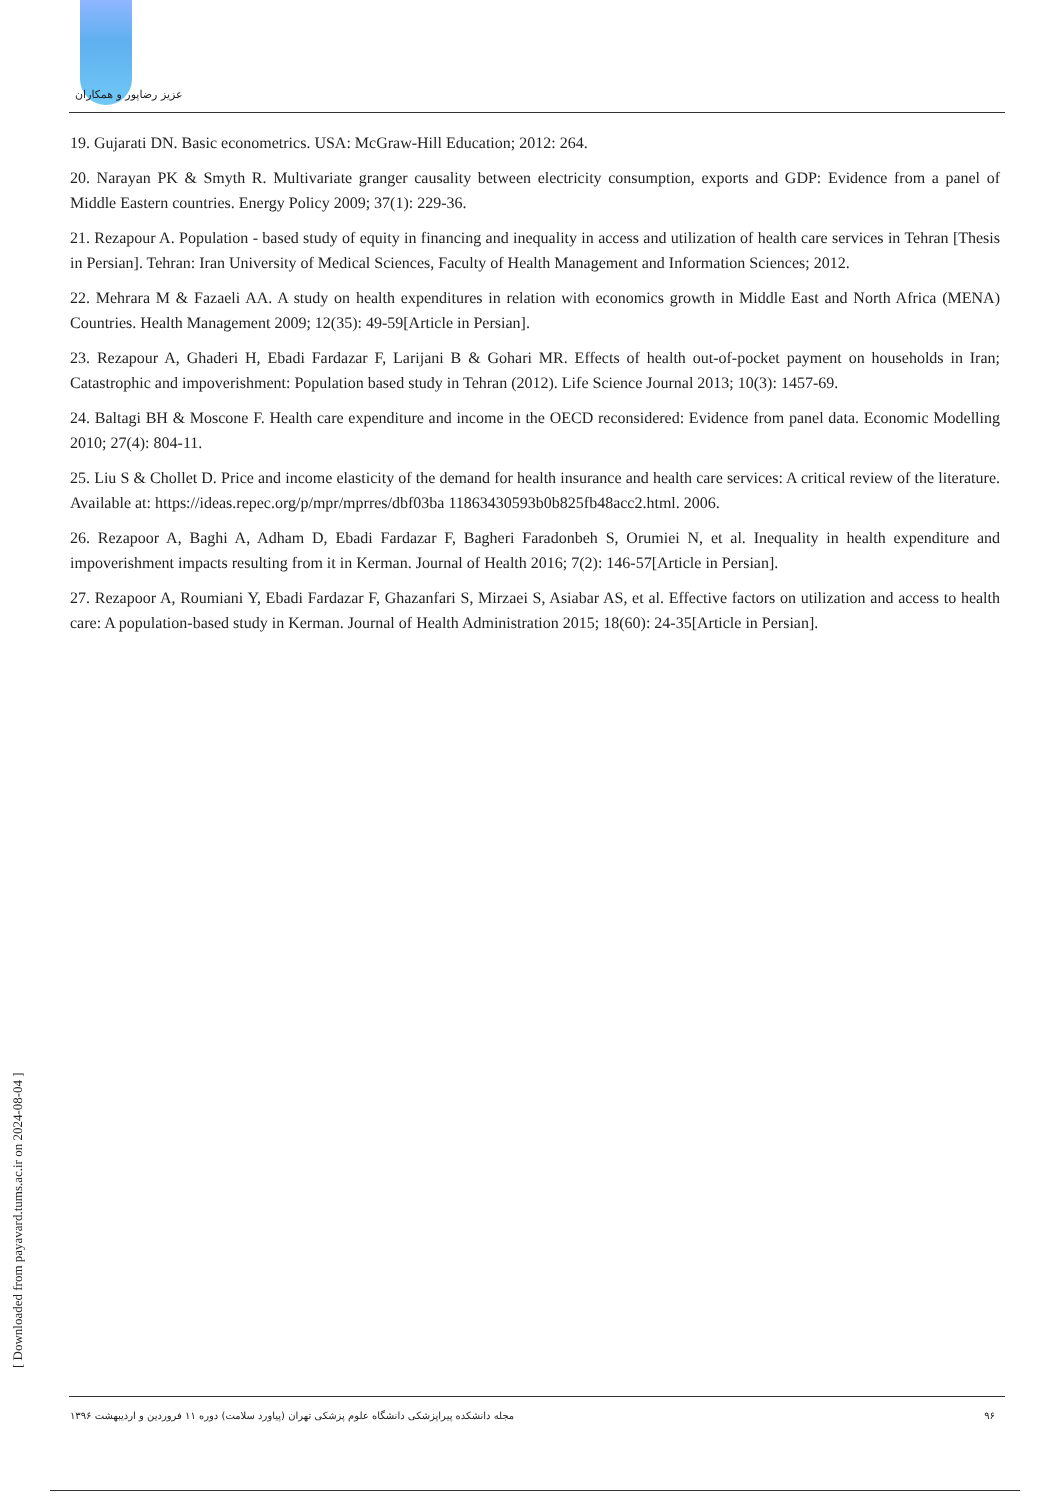عزیز رضاپور و همکاران
19. Gujarati DN. Basic econometrics. USA: McGraw-Hill Education; 2012: 264.
20. Narayan PK & Smyth R. Multivariate granger causality between electricity consumption, exports and GDP: Evidence from a panel of Middle Eastern countries. Energy Policy 2009; 37(1): 229-36.
21. Rezapour A. Population - based study of equity in financing and inequality in access and utilization of health care services in Tehran [Thesis in Persian]. Tehran: Iran University of Medical Sciences, Faculty of Health Management and Information Sciences; 2012.
22. Mehrara M & Fazaeli AA. A study on health expenditures in relation with economics growth in Middle East and North Africa (MENA) Countries. Health Management 2009; 12(35): 49-59[Article in Persian].
23. Rezapour A, Ghaderi H, Ebadi Fardazar F, Larijani B & Gohari MR. Effects of health out-of-pocket payment on households in Iran; Catastrophic and impoverishment: Population based study in Tehran (2012). Life Science Journal 2013; 10(3): 1457-69.
24. Baltagi BH & Moscone F. Health care expenditure and income in the OECD reconsidered: Evidence from panel data. Economic Modelling 2010; 27(4): 804-11.
25. Liu S & Chollet D. Price and income elasticity of the demand for health insurance and health care services: A critical review of the literature. Available at: https://ideas.repec.org/p/mpr/mprres/dbf03ba 11863430593b0b825fb48acc2.html. 2006.
26. Rezapoor A, Baghi A, Adham D, Ebadi Fardazar F, Bagheri Faradonbeh S, Orumiei N, et al. Inequality in health expenditure and impoverishment impacts resulting from it in Kerman. Journal of Health 2016; 7(2): 146-57[Article in Persian].
27. Rezapoor A, Roumiani Y, Ebadi Fardazar F, Ghazanfari S, Mirzaei S, Asiabar AS, et al. Effective factors on utilization and access to health care: A population-based study in Kerman. Journal of Health Administration 2015; 18(60): 24-35[Article in Persian].
[ Downloaded from payavard.tums.ac.ir on 2024-08-04 ]
مجله دانشکده پیراپزشکی دانشگاه علوم پزشکی تهران (پیاورد سلامت) دوره ۱۱ فروردین و اردیبهشت ۱۳۹۶ ۹۶